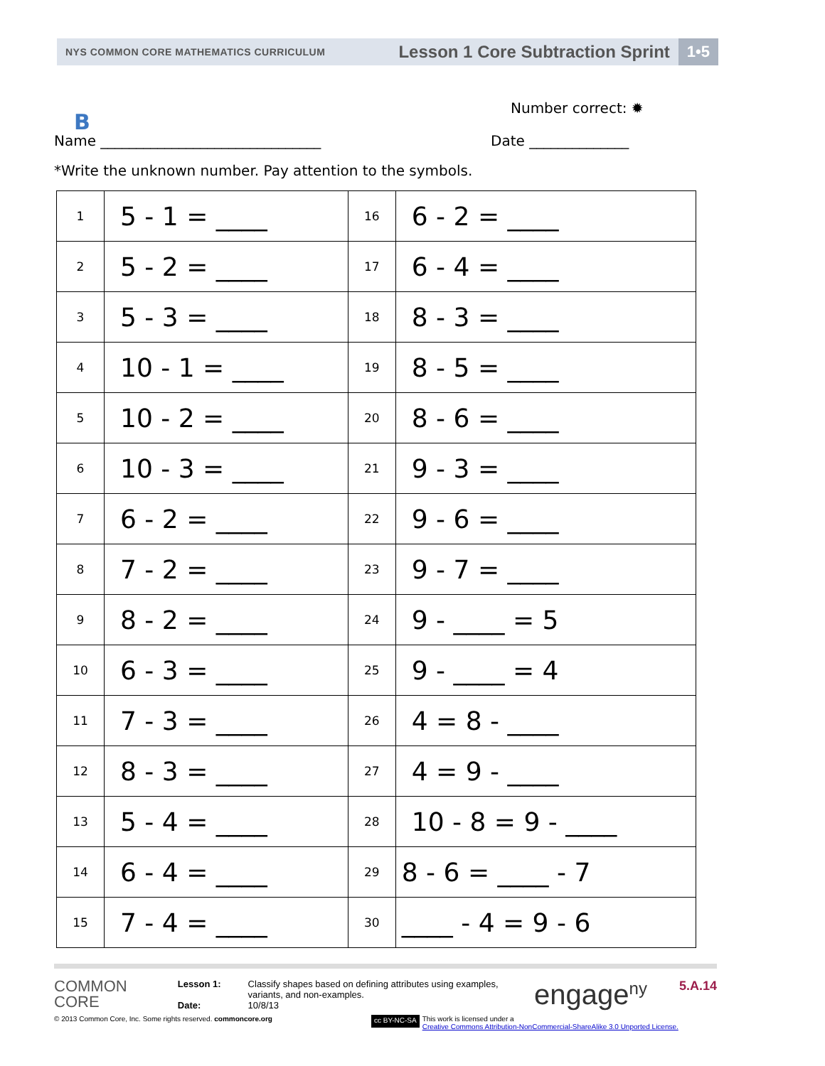NYS COMMON CORE MATHEMATICS CURRICULUM
Lesson 1 Core Subtraction Sprint
1•5
Number correct: ✹
B
Name _______________________________
Date ______________
*Write the unknown number. Pay attention to the symbols.
| 1 | 5 - 1 = ____ | 16 | 6 - 2 = ____ |
| 2 | 5 - 2 = ____ | 17 | 6 - 4 = ____ |
| 3 | 5 - 3 = ____ | 18 | 8 - 3 = ____ |
| 4 | 10 - 1 = ____ | 19 | 8 - 5 = ____ |
| 5 | 10 - 2 = ____ | 20 | 8 - 6 = ____ |
| 6 | 10 - 3 = ____ | 21 | 9 - 3 = ____ |
| 7 | 6 - 2 = ____ | 22 | 9 - 6 = ____ |
| 8 | 7 - 2 = ____ | 23 | 9 - 7 = ____ |
| 9 | 8 - 2 = ____ | 24 | 9 - ____ = 5 |
| 10 | 6 - 3 = ____ | 25 | 9 - ____ = 4 |
| 11 | 7 - 3 = ____ | 26 | 4 = 8 - ____ |
| 12 | 8 - 3 = ____ | 27 | 4 = 9 - ____ |
| 13 | 5 - 4 = ____ | 28 | 10 - 8 = 9 - ____ |
| 14 | 6 - 4 = ____ | 29 | 8 - 6 = ____ - 7 |
| 15 | 7 - 4 = ____ | 30 | ____ - 4 = 9 - 6 |
COMMON
CORE
Lesson 1:
Date:
Classify shapes based on defining attributes using examples, variants, and non-examples.
10/8/13
engage<sup>ny</sup>
5.A.14
© 2013 Common Core, Inc. Some rights reserved. commoncore.org
cc BY-NC-SA
This work is licensed under a
Creative Commons Attribution-NonCommercial-ShareAlike 3.0 Unported License.